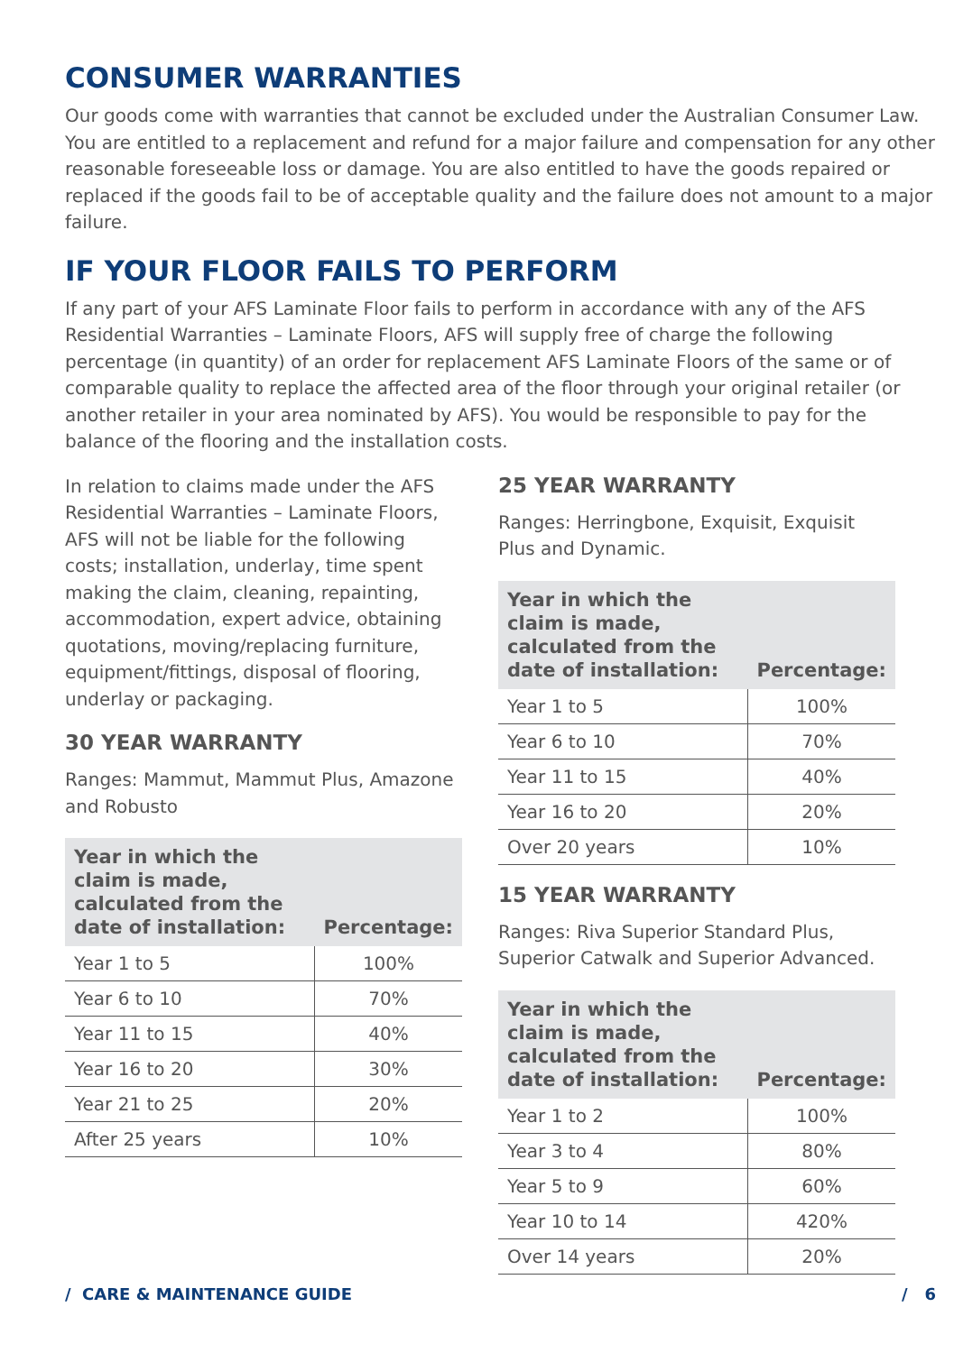CONSUMER WARRANTIES
Our goods come with warranties that cannot be excluded under the Australian Consumer Law. You are entitled to a replacement and refund for a major failure and compensation for any other reasonable foreseeable loss or damage. You are also entitled to have the goods repaired or replaced if the goods fail to be of acceptable quality and the failure does not amount to a major failure.
IF YOUR FLOOR FAILS TO PERFORM
If any part of your AFS Laminate Floor fails to perform in accordance with any of the AFS Residential Warranties – Laminate Floors, AFS will supply free of charge the following percentage (in quantity) of an order for replacement AFS Laminate Floors of the same or of comparable quality to replace the affected area of the floor through your original retailer (or another retailer in your area nominated by AFS). You would be responsible to pay for the balance of the flooring and the installation costs.
In relation to claims made under the AFS Residential Warranties – Laminate Floors, AFS will not be liable for the following costs; installation, underlay, time spent making the claim, cleaning, repainting, accommodation, expert advice, obtaining quotations, moving/replacing furniture, equipment/fittings, disposal of flooring, underlay or packaging.
30 YEAR WARRANTY
Ranges: Mammut, Mammut Plus, Amazone and Robusto
| Year in which the claim is made, calculated from the date of installation: | Percentage: |
| --- | --- |
| Year 1 to 5 | 100% |
| Year 6 to 10 | 70% |
| Year 11 to 15 | 40% |
| Year 16 to 20 | 30% |
| Year 21 to 25 | 20% |
| After 25 years | 10% |
25 YEAR WARRANTY
Ranges: Herringbone, Exquisit, Exquisit Plus and Dynamic.
| Year in which the claim is made, calculated from the date of installation: | Percentage: |
| --- | --- |
| Year 1 to 5 | 100% |
| Year 6 to 10 | 70% |
| Year 11 to 15 | 40% |
| Year 16 to 20 | 20% |
| Over 20 years | 10% |
15 YEAR WARRANTY
Ranges: Riva Superior Standard Plus, Superior Catwalk and Superior Advanced.
| Year in which the claim is made, calculated from the date of installation: | Percentage: |
| --- | --- |
| Year 1 to 2 | 100% |
| Year 3 to 4 | 80% |
| Year 5 to 9 | 60% |
| Year 10 to 14 | 420% |
| Over 14 years | 20% |
/ CARE & MAINTENANCE GUIDE / 6